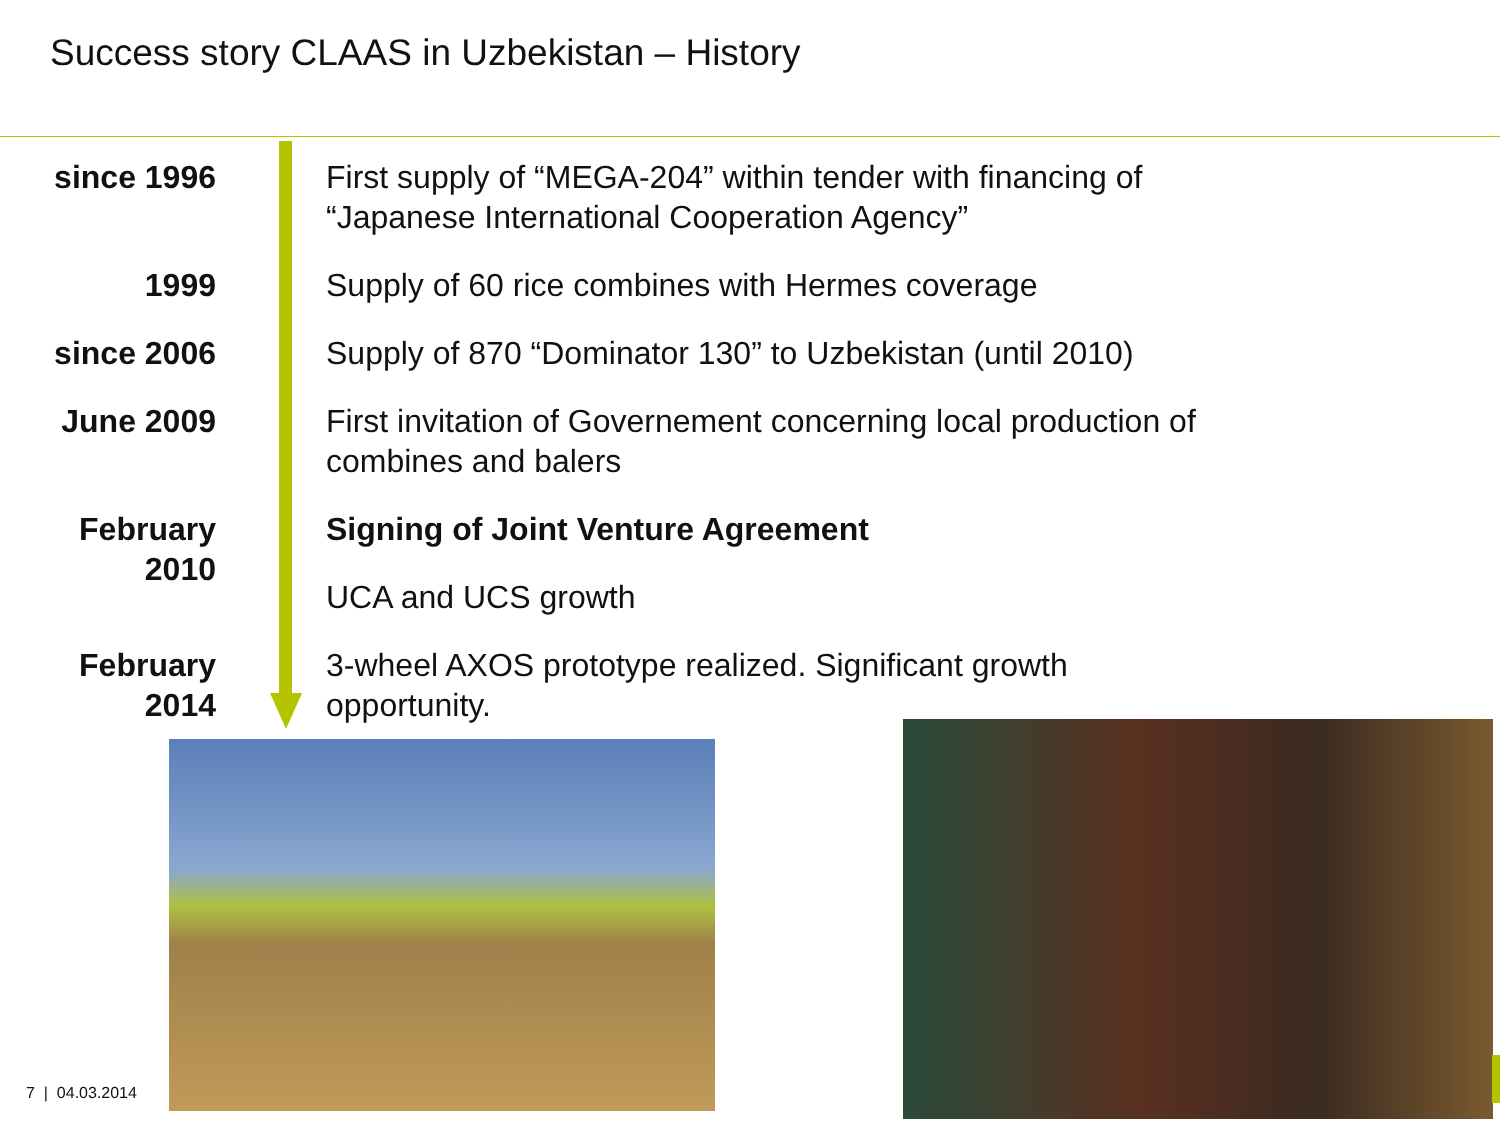Success story CLAAS in Uzbekistan – History
| since 1996 | First supply of “MEGA-204” within tender with financing of “Japanese International Cooperation Agency” |
| 1999 | Supply of 60 rice combines with Hermes coverage |
| since 2006 | Supply of 870 “Dominator 130” to Uzbekistan (until 2010) |
| June 2009 | First invitation of Governement concerning local production of combines and balers |
| February 2010 | Signing of Joint Venture Agreement |
| | UCA and UCS growth |
| February 2014 | 3-wheel AXOS prototype realized. Significant growth opportunity. |
7 | 04.03.2014